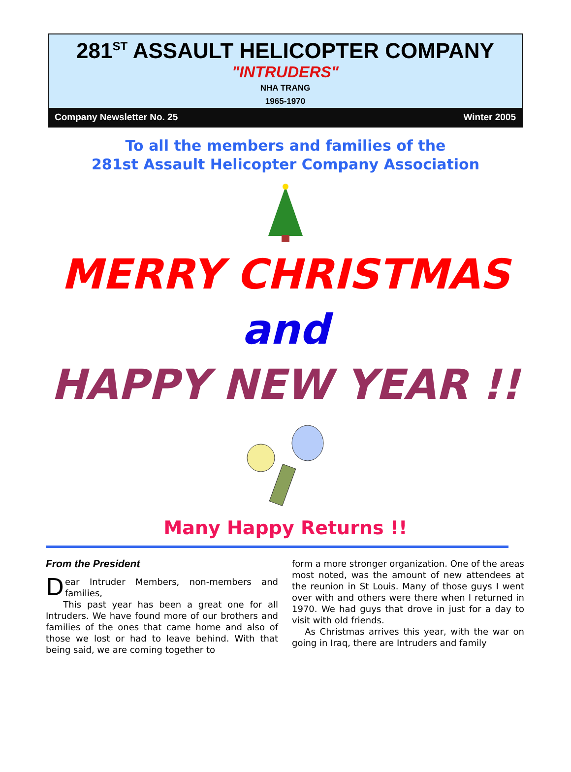281<sup>ST</sup> ASSAULT HELICOPTER COMPANY
"INTRUDERS"
NHA TRANG
1965-1970
Company Newsletter No. 25 Winter 2005
To all the members and families of the
281st Assault Helicopter Company Association
MERRY CHRISTMAS
and
HAPPY NEW YEAR !!
Many Happy Returns !!
From the President
Dear Intruder Members, non-members and families,
This past year has been a great one for all Intruders. We have found more of our brothers and families of the ones that came home and also of those we lost or had to leave behind. With that being said, we are coming together to
form a more stronger organization. One of the areas most noted, was the amount of new attendees at the reunion in St Louis. Many of those guys I went over with and others were there when I returned in 1970. We had guys that drove in just for a day to visit with old friends.
As Christmas arrives this year, with the war on going in Iraq, there are Intruders and family